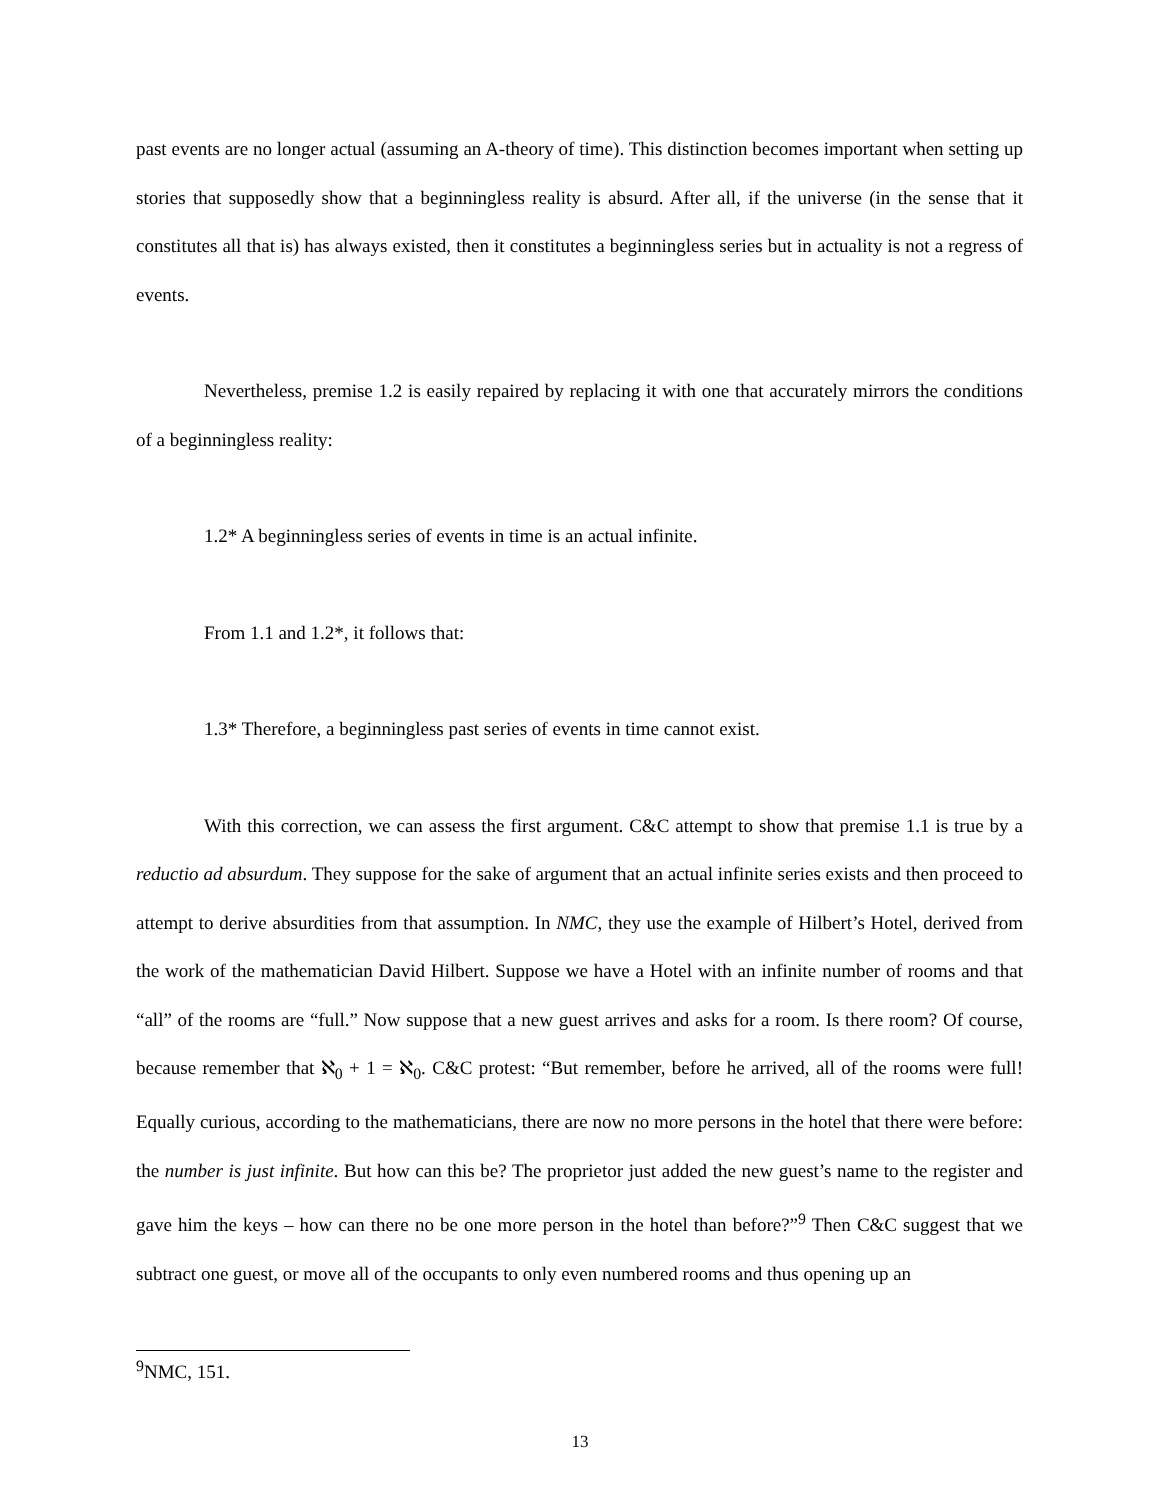past events are no longer actual (assuming an A-theory of time). This distinction becomes important when setting up stories that supposedly show that a beginningless reality is absurd. After all, if the universe (in the sense that it constitutes all that is) has always existed, then it constitutes a beginningless series but in actuality is not a regress of events.
Nevertheless, premise 1.2 is easily repaired by replacing it with one that accurately mirrors the conditions of a beginningless reality:
1.2* A beginningless series of events in time is an actual infinite.
From 1.1 and 1.2*, it follows that:
1.3* Therefore, a beginningless past series of events in time cannot exist.
With this correction, we can assess the first argument. C&C attempt to show that premise 1.1 is true by a reductio ad absurdum. They suppose for the sake of argument that an actual infinite series exists and then proceed to attempt to derive absurdities from that assumption. In NMC, they use the example of Hilbert’s Hotel, derived from the work of the mathematician David Hilbert. Suppose we have a Hotel with an infinite number of rooms and that “all” of the rooms are “full.” Now suppose that a new guest arrives and asks for a room. Is there room? Of course, because remember that ℵ<sub>0</sub> + 1 = ℵ<sub>0</sub>. C&C protest: “But remember, before he arrived, all of the rooms were full! Equally curious, according to the mathematicians, there are now no more persons in the hotel that there were before: the number is just infinite. But how can this be? The proprietor just added the new guest’s name to the register and gave him the keys – how can there no be one more person in the hotel than before?”<sup>9</sup> Then C&C suggest that we subtract one guest, or move all of the occupants to only even numbered rooms and thus opening up an
<sup>9</sup>NMC, 151.
13